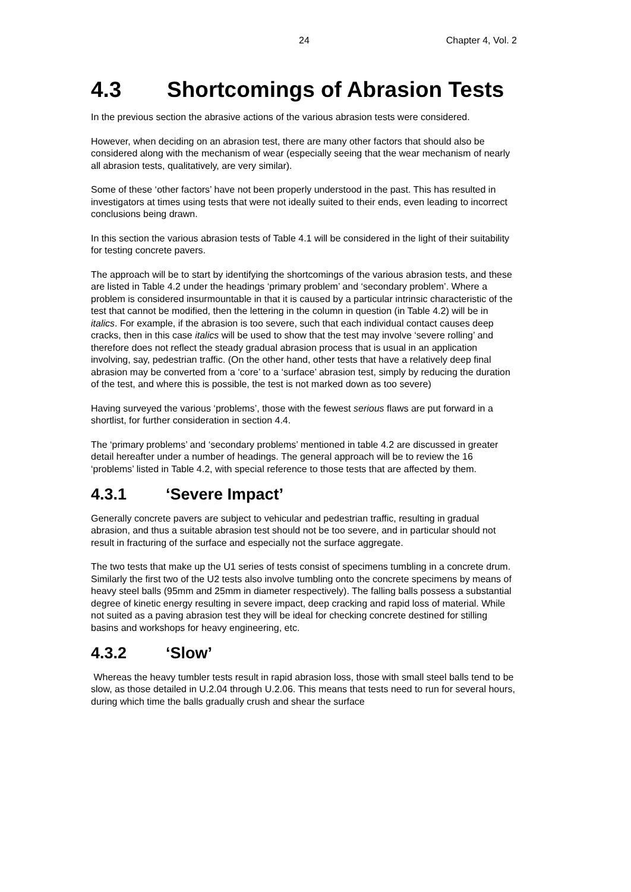24 Chapter 4, Vol. 2
4.3 Shortcomings of Abrasion Tests
In the previous section the abrasive actions of the various abrasion tests were considered.
However, when deciding on an abrasion test, there are many other factors that should also be considered along with the mechanism of wear (especially seeing that the wear mechanism of nearly all abrasion tests, qualitatively, are very similar).
Some of these ‘other factors’ have not been properly understood in the past. This has resulted in investigators at times using tests that were not ideally suited to their ends, even leading to incorrect conclusions being drawn.
In this section the various abrasion tests of Table 4.1 will be considered in the light of their suitability for testing concrete pavers.
The approach will be to start by identifying the shortcomings of the various abrasion tests, and these are listed in Table 4.2 under the headings ‘primary problem’ and ‘secondary problem’. Where a problem is considered insurmountable in that it is caused by a particular intrinsic characteristic of the test that cannot be modified, then the lettering in the column in question (in Table 4.2) will be in italics. For example, if the abrasion is too severe, such that each individual contact causes deep cracks, then in this case italics will be used to show that the test may involve ‘severe rolling’ and therefore does not reflect the steady gradual abrasion process that is usual in an application involving, say, pedestrian traffic. (On the other hand, other tests that have a relatively deep final abrasion may be converted from a ‘core’ to a ‘surface’ abrasion test, simply by reducing the duration of the test, and where this is possible, the test is not marked down as too severe)
Having surveyed the various ‘problems’, those with the fewest serious flaws are put forward in a shortlist, for further consideration in section 4.4.
The ‘primary problems’ and ‘secondary problems’ mentioned in table 4.2 are discussed in greater detail hereafter under a number of headings. The general approach will be to review the 16 ‘problems’ listed in Table 4.2, with special reference to those tests that are affected by them.
4.3.1 ‘Severe Impact’
Generally concrete pavers are subject to vehicular and pedestrian traffic, resulting in gradual abrasion, and thus a suitable abrasion test should not be too severe, and in particular should not result in fracturing of the surface and especially not the surface aggregate.
The two tests that make up the U1 series of tests consist of specimens tumbling in a concrete drum. Similarly the first two of the U2 tests also involve tumbling onto the concrete specimens by means of heavy steel balls (95mm and 25mm in diameter respectively). The falling balls possess a substantial degree of kinetic energy resulting in severe impact, deep cracking and rapid loss of material. While not suited as a paving abrasion test they will be ideal for checking concrete destined for stilling basins and workshops for heavy engineering, etc.
4.3.2 ‘Slow’
Whereas the heavy tumbler tests result in rapid abrasion loss, those with small steel balls tend to be slow, as those detailed in U.2.04 through U.2.06. This means that tests need to run for several hours, during which time the balls gradually crush and shear the surface